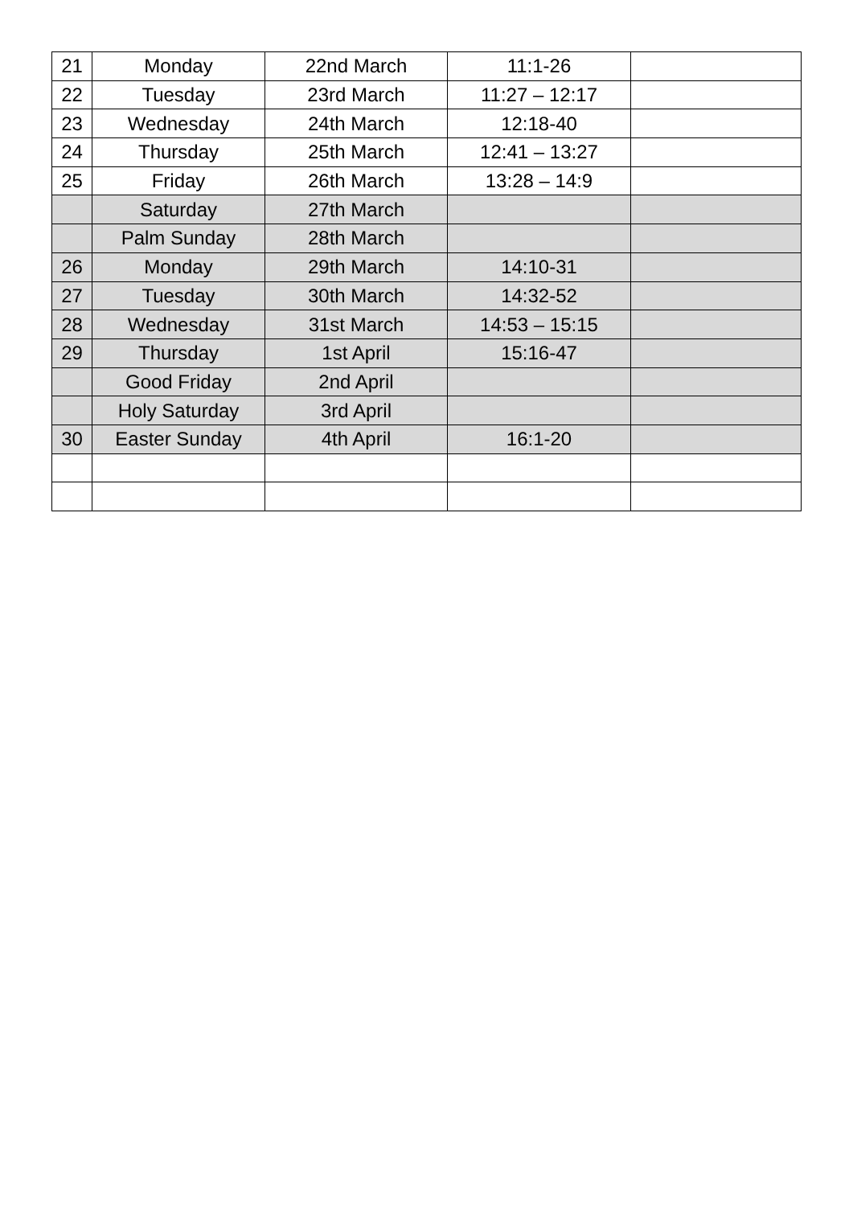| 21 | Monday | 22nd March | 11:1-26 | |
| 22 | Tuesday | 23rd March | 11:27 – 12:17 | |
| 23 | Wednesday | 24th March | 12:18-40 | |
| 24 | Thursday | 25th March | 12:41 – 13:27 | |
| 25 | Friday | 26th March | 13:28 – 14:9 | |
| | Saturday | 27th March | | |
| | Palm Sunday | 28th March | | |
| 26 | Monday | 29th March | 14:10-31 | |
| 27 | Tuesday | 30th March | 14:32-52 | |
| 28 | Wednesday | 31st March | 14:53 – 15:15 | |
| 29 | Thursday | 1st April | 15:16-47 | |
| | Good Friday | 2nd April | | |
| | Holy Saturday | 3rd April | | |
| 30 | Easter Sunday | 4th April | 16:1-20 | |